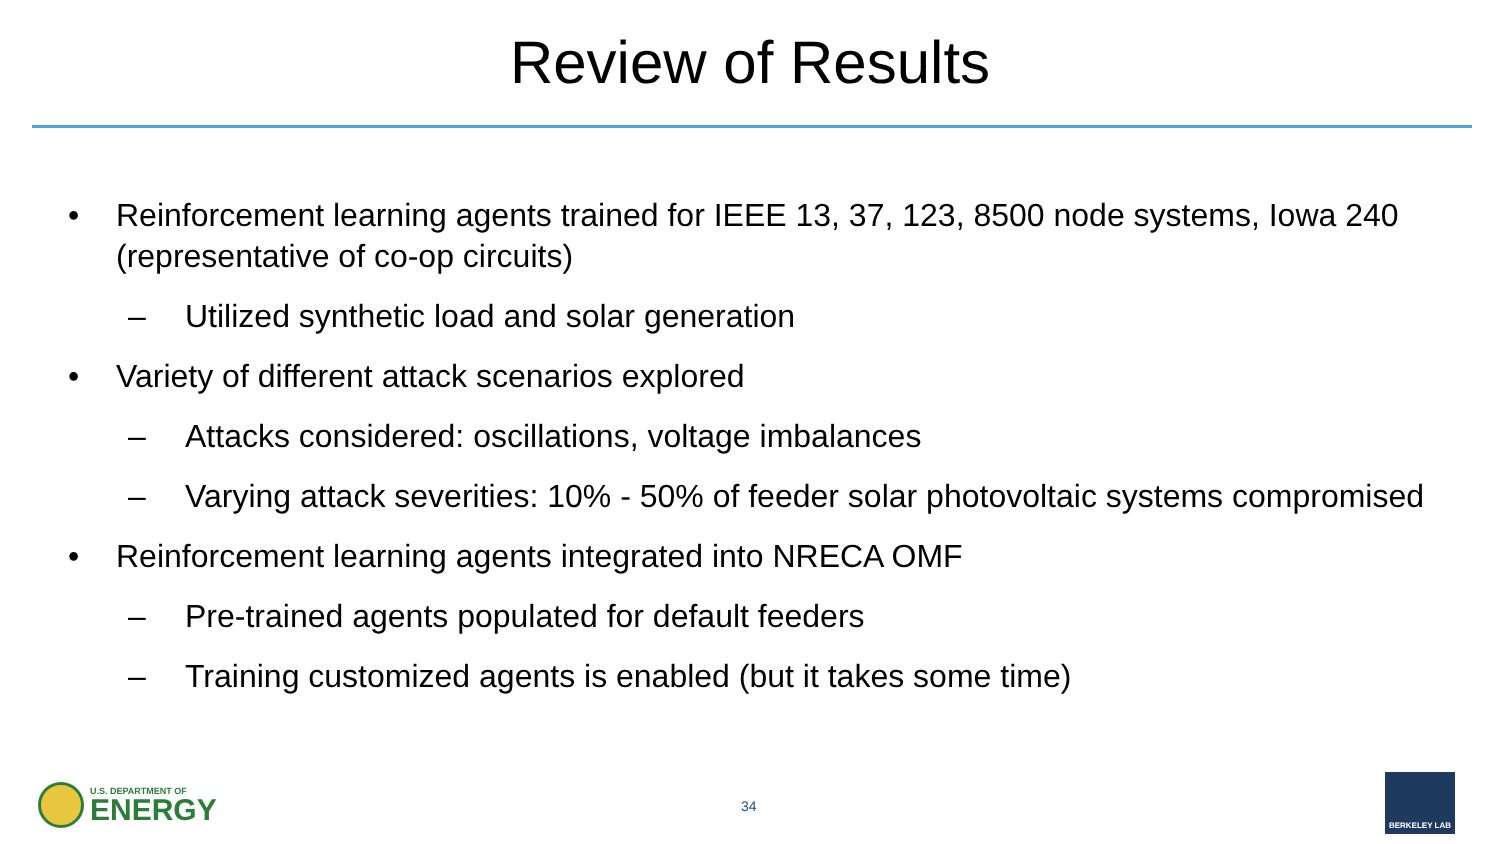Review of Results
• Reinforcement learning agents trained for IEEE 13, 37, 123, 8500 node systems, Iowa 240 (representative of co-op circuits)
– Utilized synthetic load and solar generation
• Variety of different attack scenarios explored
– Attacks considered: oscillations, voltage imbalances
– Varying attack severities: 10% - 50% of feeder solar photovoltaic systems compromised
• Reinforcement learning agents integrated into NRECA OMF
– Pre-trained agents populated for default feeders
– Training customized agents is enabled (but it takes some time)
U.S. DEPARTMENT OF
ENERGY
34
BERKELEY LAB